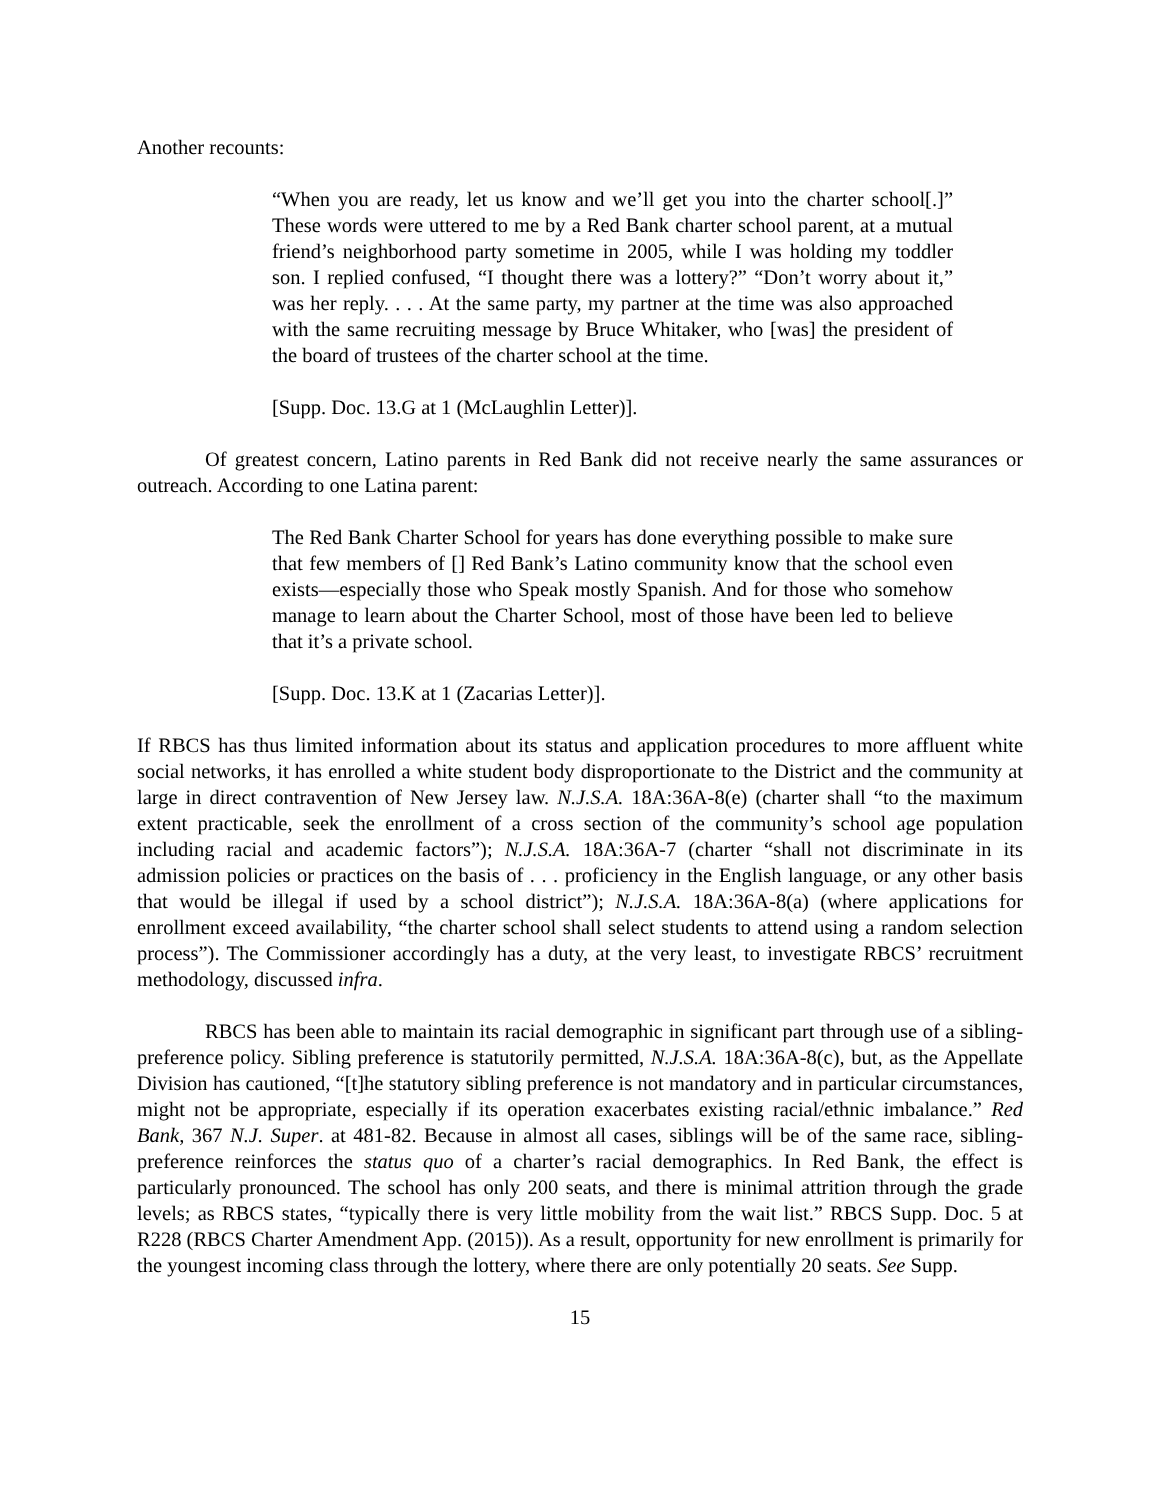Another recounts:
“When you are ready, let us know and we’ll get you into the charter school[.]” These words were uttered to me by a Red Bank charter school parent, at a mutual friend’s neighborhood party sometime in 2005, while I was holding my toddler son. I replied confused, “I thought there was a lottery?” “Don’t worry about it,” was her reply. . . . At the same party, my partner at the time was also approached with the same recruiting message by Bruce Whitaker, who [was] the president of the board of trustees of the charter school at the time.
[Supp. Doc. 13.G at 1 (McLaughlin Letter)].
Of greatest concern, Latino parents in Red Bank did not receive nearly the same assurances or outreach. According to one Latina parent:
The Red Bank Charter School for years has done everything possible to make sure that few members of [] Red Bank’s Latino community know that the school even exists—especially those who Speak mostly Spanish. And for those who somehow manage to learn about the Charter School, most of those have been led to believe that it’s a private school.
[Supp. Doc. 13.K at 1 (Zacarias Letter)].
If RBCS has thus limited information about its status and application procedures to more affluent white social networks, it has enrolled a white student body disproportionate to the District and the community at large in direct contravention of New Jersey law. N.J.S.A. 18A:36A-8(e) (charter shall “to the maximum extent practicable, seek the enrollment of a cross section of the community’s school age population including racial and academic factors”); N.J.S.A. 18A:36A-7 (charter “shall not discriminate in its admission policies or practices on the basis of . . . proficiency in the English language, or any other basis that would be illegal if used by a school district”); N.J.S.A. 18A:36A-8(a) (where applications for enrollment exceed availability, “the charter school shall select students to attend using a random selection process”). The Commissioner accordingly has a duty, at the very least, to investigate RBCS’ recruitment methodology, discussed infra.
RBCS has been able to maintain its racial demographic in significant part through use of a sibling-preference policy. Sibling preference is statutorily permitted, N.J.S.A. 18A:36A-8(c), but, as the Appellate Division has cautioned, “[t]he statutory sibling preference is not mandatory and in particular circumstances, might not be appropriate, especially if its operation exacerbates existing racial/ethnic imbalance.” Red Bank, 367 N.J. Super. at 481-82. Because in almost all cases, siblings will be of the same race, sibling-preference reinforces the status quo of a charter’s racial demographics. In Red Bank, the effect is particularly pronounced. The school has only 200 seats, and there is minimal attrition through the grade levels; as RBCS states, “typically there is very little mobility from the wait list.” RBCS Supp. Doc. 5 at R228 (RBCS Charter Amendment App. (2015)). As a result, opportunity for new enrollment is primarily for the youngest incoming class through the lottery, where there are only potentially 20 seats. See Supp.
15